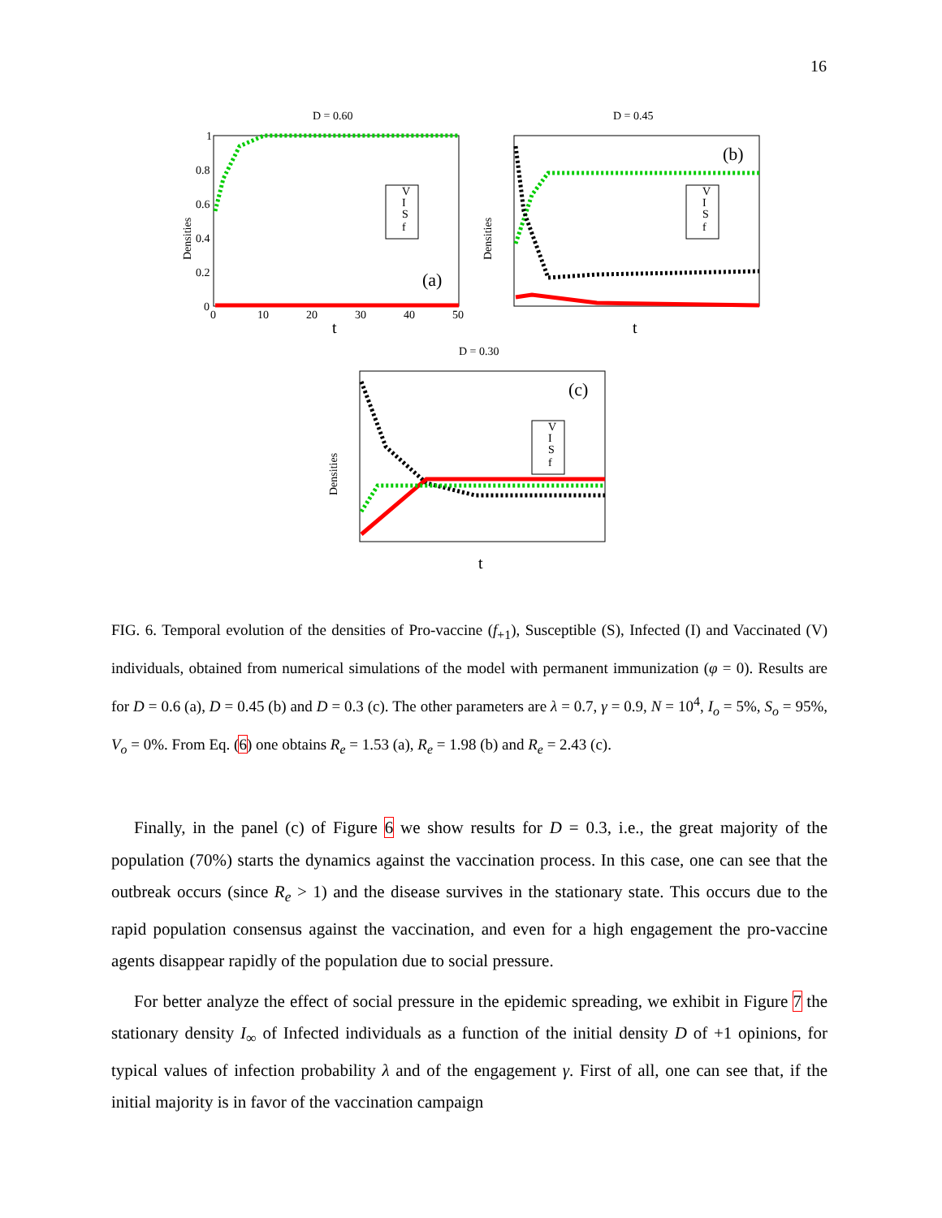16
D = 0.60
Densities
1
0.8
0.6
0.4
0.2
0
0
10
20
30
40
50
t
V
I
S
f
(a)
D = 0.45
Densities
V
I
S
f
(b)
t
D = 0.30
Densities
V
I
S
f
(c)
t
FIG. 6. Temporal evolution of the densities of Pro-vaccine (f<sub>+1</sub>), Susceptible (S), Infected (I) and Vaccinated (V) individuals, obtained from numerical simulations of the model with permanent immunization (φ = 0). Results are for D = 0.6 (a), D = 0.45 (b) and D = 0.3 (c). The other parameters are λ = 0.7, γ = 0.9, N = 10<sup>4</sup>, I<sub>o</sub> = 5%, S<sub>o</sub> = 95%, V<sub>o</sub> = 0%. From Eq. (6) one obtains R<sub>e</sub> = 1.53 (a), R<sub>e</sub> = 1.98 (b) and R<sub>e</sub> = 2.43 (c).
Finally, in the panel (c) of Figure 6 we show results for D = 0.3, i.e., the great majority of the population (70%) starts the dynamics against the vaccination process. In this case, one can see that the outbreak occurs (since R<sub>e</sub> > 1) and the disease survives in the stationary state. This occurs due to the rapid population consensus against the vaccination, and even for a high engagement the pro-vaccine agents disappear rapidly of the population due to social pressure.
For better analyze the effect of social pressure in the epidemic spreading, we exhibit in Figure 7 the stationary density I<sub>∞</sub> of Infected individuals as a function of the initial density D of +1 opinions, for typical values of infection probability λ and of the engagement γ. First of all, one can see that, if the initial majority is in favor of the vaccination campaign